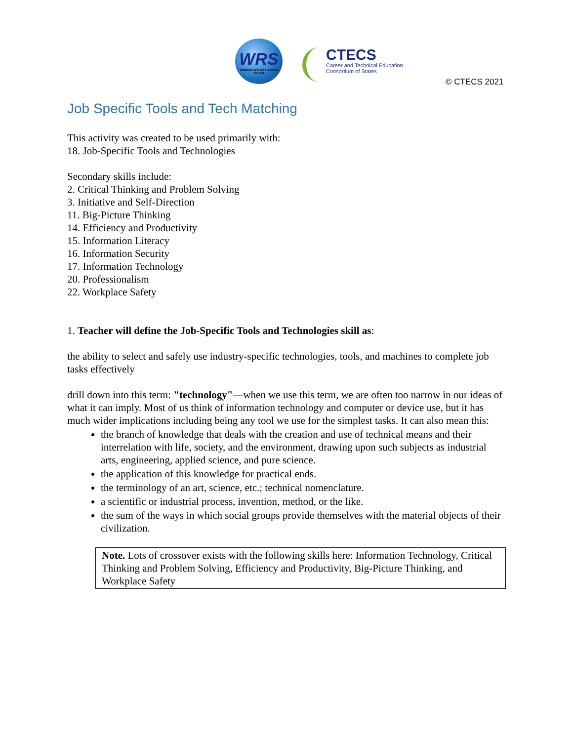WRS
WORKPLACE READINESS SKILLS
CTECS
Career and Technical Education
Consortium of States
© CTECS 2021
Job Specific Tools and Tech Matching
This activity was created to be used primarily with:
18. Job-Specific Tools and Technologies
Secondary skills include:
2. Critical Thinking and Problem Solving
3. Initiative and Self-Direction
11. Big-Picture Thinking
14. Efficiency and Productivity
15. Information Literacy
16. Information Security
17. Information Technology
20. Professionalism
22. Workplace Safety
1. Teacher will define the Job-Specific Tools and Technologies skill as:
the ability to select and safely use industry-specific technologies, tools, and machines to complete job tasks effectively
drill down into this term: "technology"—when we use this term, we are often too narrow in our ideas of what it can imply. Most of us think of information technology and computer or device use, but it has much wider implications including being any tool we use for the simplest tasks. It can also mean this:
the branch of knowledge that deals with the creation and use of technical means and their interrelation with life, society, and the environment, drawing upon such subjects as industrial arts, engineering, applied science, and pure science.
the application of this knowledge for practical ends.
the terminology of an art, science, etc.; technical nomenclature.
a scientific or industrial process, invention, method, or the like.
the sum of the ways in which social groups provide themselves with the material objects of their civilization.
Note. Lots of crossover exists with the following skills here: Information Technology, Critical Thinking and Problem Solving, Efficiency and Productivity, Big-Picture Thinking, and Workplace Safety